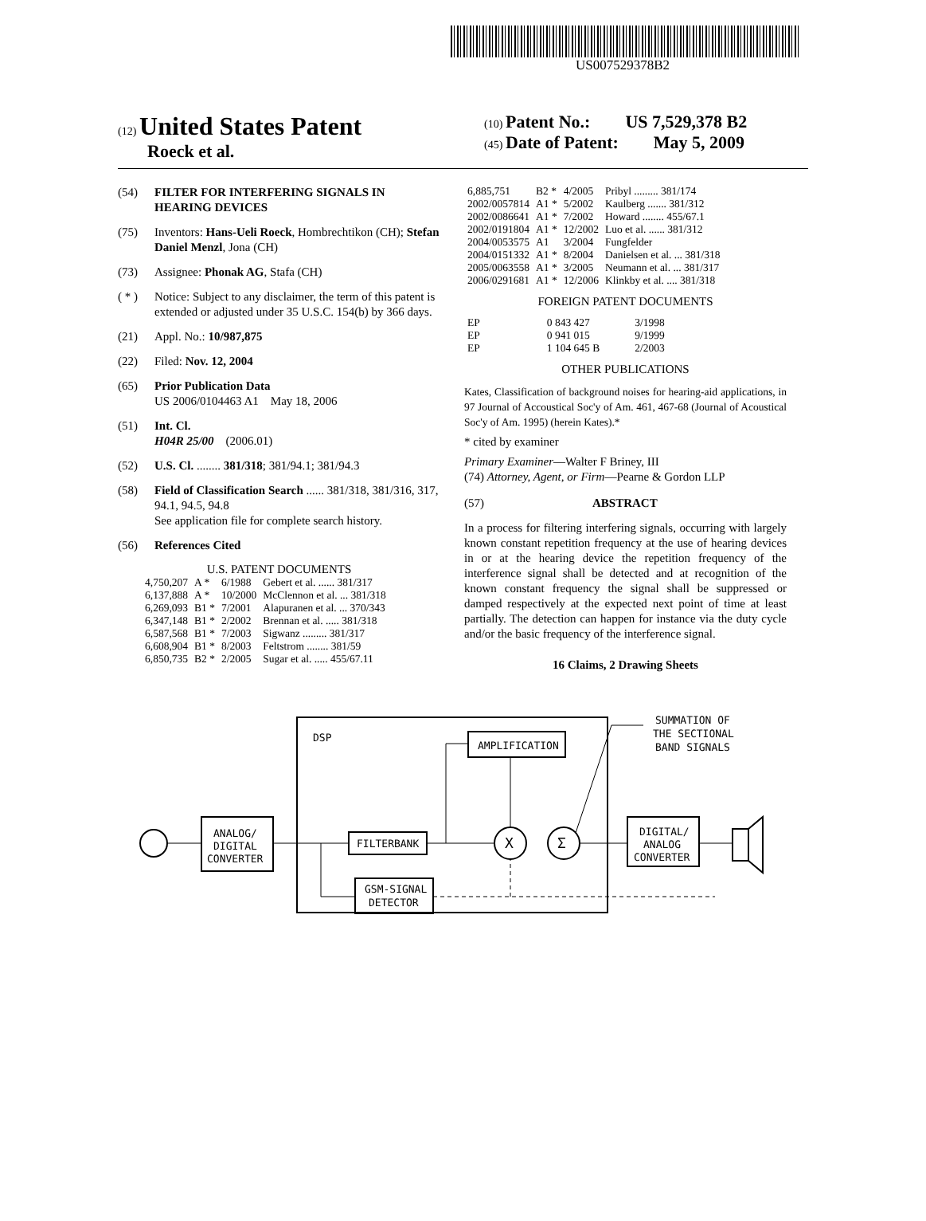US007529378B2
(12) United States Patent
Roeck et al.
(10) Patent No.: US 7,529,378 B2
(45) Date of Patent: May 5, 2009
(54) FILTER FOR INTERFERING SIGNALS IN HEARING DEVICES
(75) Inventors: Hans-Ueli Roeck, Hombrechtikon (CH); Stefan Daniel Menzl, Jona (CH)
(73) Assignee: Phonak AG, Stafa (CH)
( * ) Notice: Subject to any disclaimer, the term of this patent is extended or adjusted under 35 U.S.C. 154(b) by 366 days.
(21) Appl. No.: 10/987,875
(22) Filed: Nov. 12, 2004
(65) Prior Publication Data
US 2006/0104463 A1 May 18, 2006
(51) Int. Cl.
H04R 25/00 (2006.01)
(52) U.S. Cl. ........ 381/318; 381/94.1; 381/94.3
(58) Field of Classification Search ...... 381/318, 381/316, 317, 94.1, 94.5, 94.8
See application file for complete search history.
(56) References Cited
U.S. PATENT DOCUMENTS
| 4,750,207 | A * | 6/1988 | Gebert et al. ...... 381/317 |
| 6,137,888 | A * | 10/2000 | McClennon et al. ... 381/318 |
| 6,269,093 | B1 * | 7/2001 | Alapuranen et al. ... 370/343 |
| 6,347,148 | B1 * | 2/2002 | Brennan et al. ..... 381/318 |
| 6,587,568 | B1 * | 7/2003 | Sigwanz ......... 381/317 |
| 6,608,904 | B1 * | 8/2003 | Feltstrom ........ 381/59 |
| 6,850,735 | B2 * | 2/2005 | Sugar et al. ..... 455/67.11 |
| 6,885,751 | B2 * | 4/2005 | Pribyl ......... 381/174 |
| 2002/0057814 | A1 * | 5/2002 | Kaulberg ....... 381/312 |
| 2002/0086641 | A1 * | 7/2002 | Howard ........ 455/67.1 |
| 2002/0191804 | A1 * | 12/2002 | Luo et al. ...... 381/312 |
| 2004/0053575 | A1 | 3/2004 | Fungfelder |
| 2004/0151332 | A1 * | 8/2004 | Danielsen et al. ... 381/318 |
| 2005/0063558 | A1 * | 3/2005 | Neumann et al. ... 381/317 |
| 2006/0291681 | A1 * | 12/2006 | Klinkby et al. .... 381/318 |
FOREIGN PATENT DOCUMENTS
| EP | 0 843 427 | 3/1998 |
| EP | 0 941 015 | 9/1999 |
| EP | 1 104 645 B | 2/2003 |
OTHER PUBLICATIONS
Kates, Classification of background noises for hearing-aid applications, in 97 Journal of Accoustical Soc'y of Am. 461, 467-68 (Journal of Acoustical Soc'y of Am. 1995) (herein Kates).*
* cited by examiner
Primary Examiner—Walter F Briney, III
(74) Attorney, Agent, or Firm—Pearne & Gordon LLP
(57) ABSTRACT
In a process for filtering interfering signals, occurring with largely known constant repetition frequency at the use of hearing devices in or at the hearing device the repetition frequency of the interference signal shall be detected and at recognition of the known constant frequency the signal shall be suppressed or damped respectively at the expected next point of time at least partially. The detection can happen for instance via the duty cycle and/or the basic frequency of the interference signal.
16 Claims, 2 Drawing Sheets
DSP
ANALOG/
DIGITAL
CONVERTER
FILTERBANK
GSM-SIGNAL
DETECTOR
AMPLIFICATION
X
Σ
DIGITAL/
ANALOG
CONVERTER
SUMMATION OF
THE SECTIONAL
BAND SIGNALS